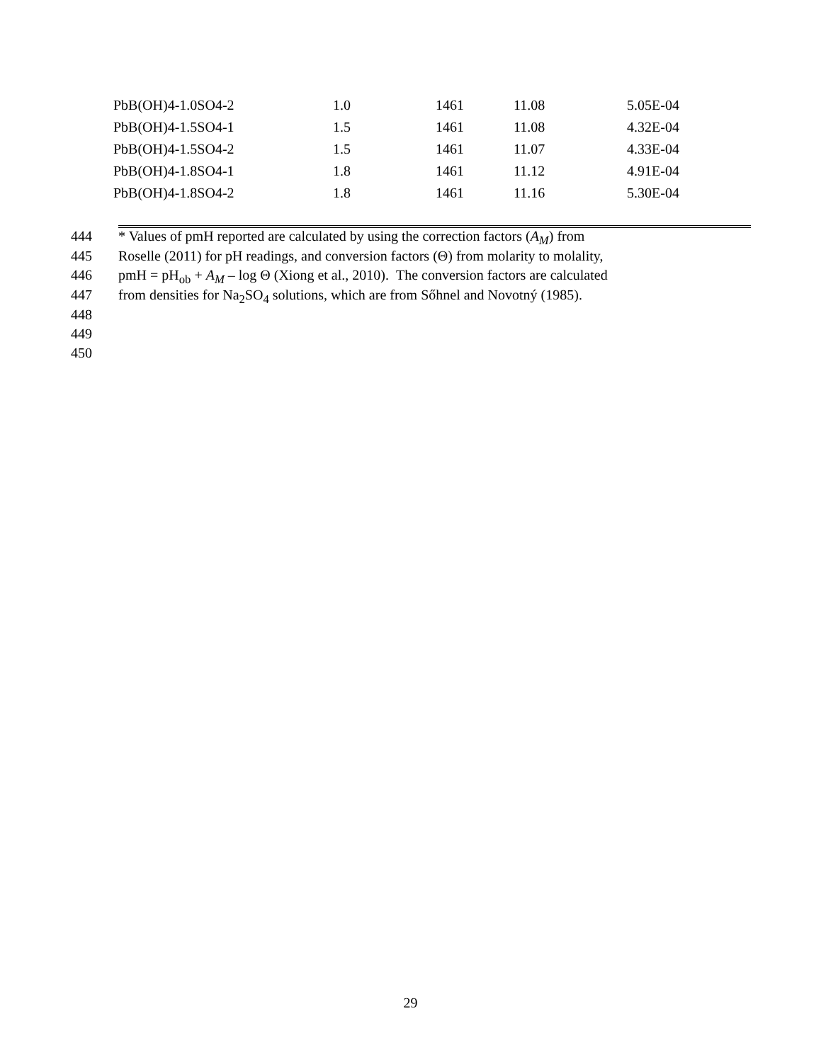| PbB(OH)4-1.0SO4-2 | 1.0 | 1461 | 11.08 | 5.05E-04 |
| PbB(OH)4-1.5SO4-1 | 1.5 | 1461 | 11.08 | 4.32E-04 |
| PbB(OH)4-1.5SO4-2 | 1.5 | 1461 | 11.07 | 4.33E-04 |
| PbB(OH)4-1.8SO4-1 | 1.8 | 1461 | 11.12 | 4.91E-04 |
| PbB(OH)4-1.8SO4-2 | 1.8 | 1461 | 11.16 | 5.30E-04 |
| 444 | * Values of pmH reported are calculated by using the correction factors ( A<sub>M</sub> ) from |
| 445 | Roselle (2011) for pH readings, and conversion factors (Θ) from molarity to molality, |
| 446 | pmH = pH<sub>ob</sub> + A<sub>M</sub> – log Θ (Xiong et al., 2010). The conversion factors are calculated |
| 447 | from densities for Na<sub>2</sub>SO<sub>4</sub> solutions, which are from Sőhnel and Novotný (1985). |
| 448 | |
| 449 | |
| 450 | |
29